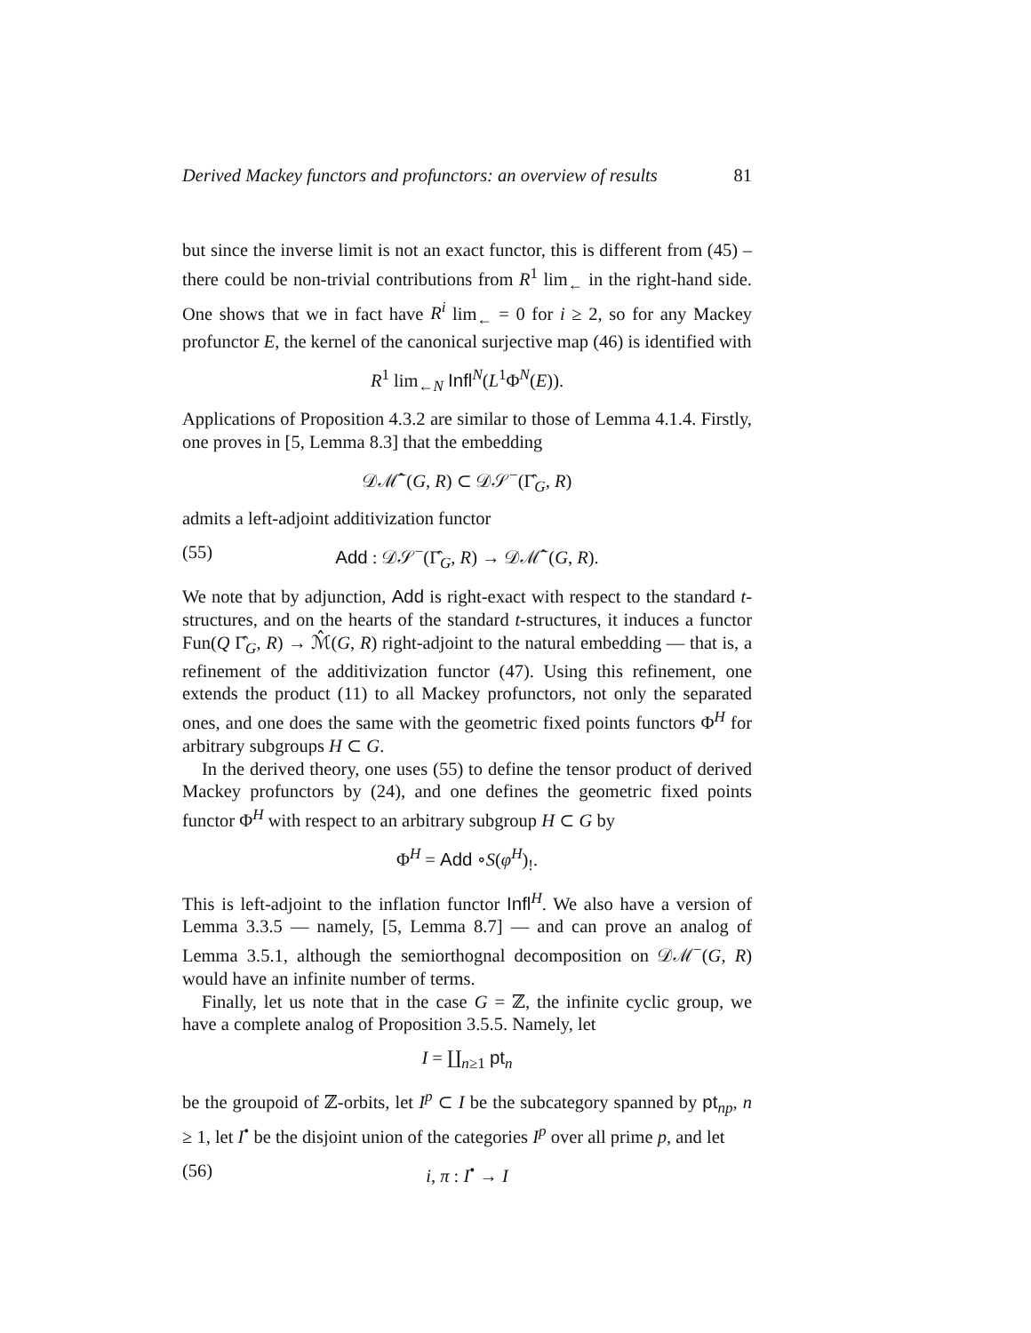Derived Mackey functors and profunctors: an overview of results 81
but since the inverse limit is not an exact functor, this is different from (45) – there could be non-trivial contributions from R<sup>1</sup> lim<sub>←</sub> in the right-hand side. One shows that we in fact have R<sup>i</sup> lim<sub>←</sub> = 0 for i ≥ 2, so for any Mackey profunctor E, the kernel of the canonical surjective map (46) is identified with
R<sup>1</sup> lim<sub>←N</sub> Infl<sup>N</sup>(L<sup>1</sup>Φ<sup>N</sup>(E)).
Applications of Proposition 4.3.2 are similar to those of Lemma 4.1.4. Firstly, one proves in [5, Lemma 8.3] that the embedding
𝒟ℳ̂<sup>−</sup>(G, R) ⊂ 𝒟𝒮<sup>−</sup>(Γ̂<sub>G</sub>, R)
admits a left-adjoint additivization functor
(55) Add : 𝒟𝒮<sup>−</sup>(Γ̂<sub>G</sub>, R) → 𝒟ℳ̂<sup>−</sup>(G, R).
We note that by adjunction, Add is right-exact with respect to the standard t-structures, and on the hearts of the standard t-structures, it induces a functor Fun(Q Γ̂<sub>G</sub>, R) → ℳ̂(G, R) right-adjoint to the natural embedding — that is, a refinement of the additivization functor (47). Using this refinement, one extends the product (11) to all Mackey profunctors, not only the separated ones, and one does the same with the geometric fixed points functors Φ<sup>H</sup> for arbitrary subgroups H ⊂ G.
In the derived theory, one uses (55) to define the tensor product of derived Mackey profunctors by (24), and one defines the geometric fixed points functor Φ<sup>H</sup> with respect to an arbitrary subgroup H ⊂ G by
Φ<sup>H</sup> = Add ∘S(φ<sup>H</sup>)<sub>!</sub>.
This is left-adjoint to the inflation functor Infl<sup>H</sup>. We also have a version of Lemma 3.3.5 — namely, [5, Lemma 8.7] — and can prove an analog of Lemma 3.5.1, although the semiorthognal decomposition on 𝒟ℳ<sup>−</sup>(G, R) would have an infinite number of terms.
Finally, let us note that in the case G = ℤ, the infinite cyclic group, we have a complete analog of Proposition 3.5.5. Namely, let
I = ∐<sub>n≥1</sub> pt<sub>n</sub>
be the groupoid of ℤ-orbits, let I<sup>p</sup> ⊂ I be the subcategory spanned by pt<sub>np</sub>, n ≥ 1, let I<sup>•</sup> be the disjoint union of the categories I<sup>p</sup> over all prime p, and let
(56) i, π : I<sup>•</sup> → I